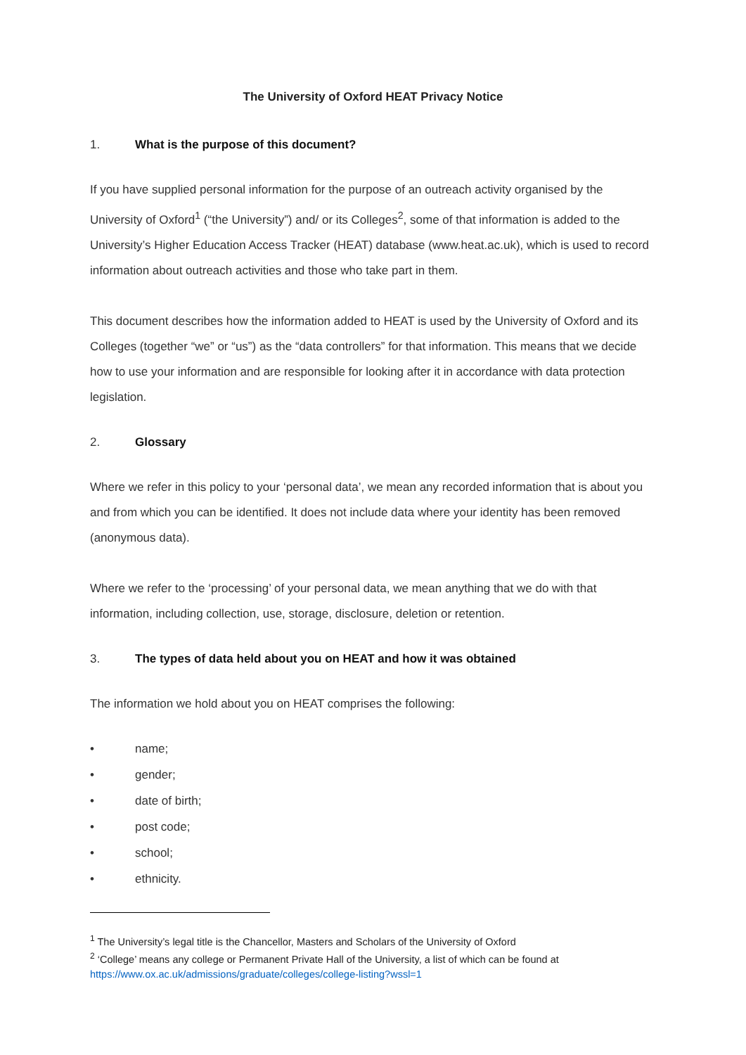The University of Oxford HEAT Privacy Notice
1. What is the purpose of this document?
If you have supplied personal information for the purpose of an outreach activity organised by the University of Oxford<sup>1</sup> (“the University”) and/ or its Colleges<sup>2</sup>, some of that information is added to the University’s Higher Education Access Tracker (HEAT) database (www.heat.ac.uk), which is used to record information about outreach activities and those who take part in them.
This document describes how the information added to HEAT is used by the University of Oxford and its Colleges (together “we” or “us”) as the “data controllers” for that information. This means that we decide how to use your information and are responsible for looking after it in accordance with data protection legislation.
2. Glossary
Where we refer in this policy to your ‘personal data’, we mean any recorded information that is about you and from which you can be identified. It does not include data where your identity has been removed (anonymous data).
Where we refer to the ‘processing’ of your personal data, we mean anything that we do with that information, including collection, use, storage, disclosure, deletion or retention.
3. The types of data held about you on HEAT and how it was obtained
The information we hold about you on HEAT comprises the following:
• name;
• gender;
• date of birth;
• post code;
• school;
• ethnicity.
<sup>1</sup> The University’s legal title is the Chancellor, Masters and Scholars of the University of Oxford
<sup>2</sup> ‘College’ means any college or Permanent Private Hall of the University, a list of which can be found at https://www.ox.ac.uk/admissions/graduate/colleges/college-listing?wssl=1